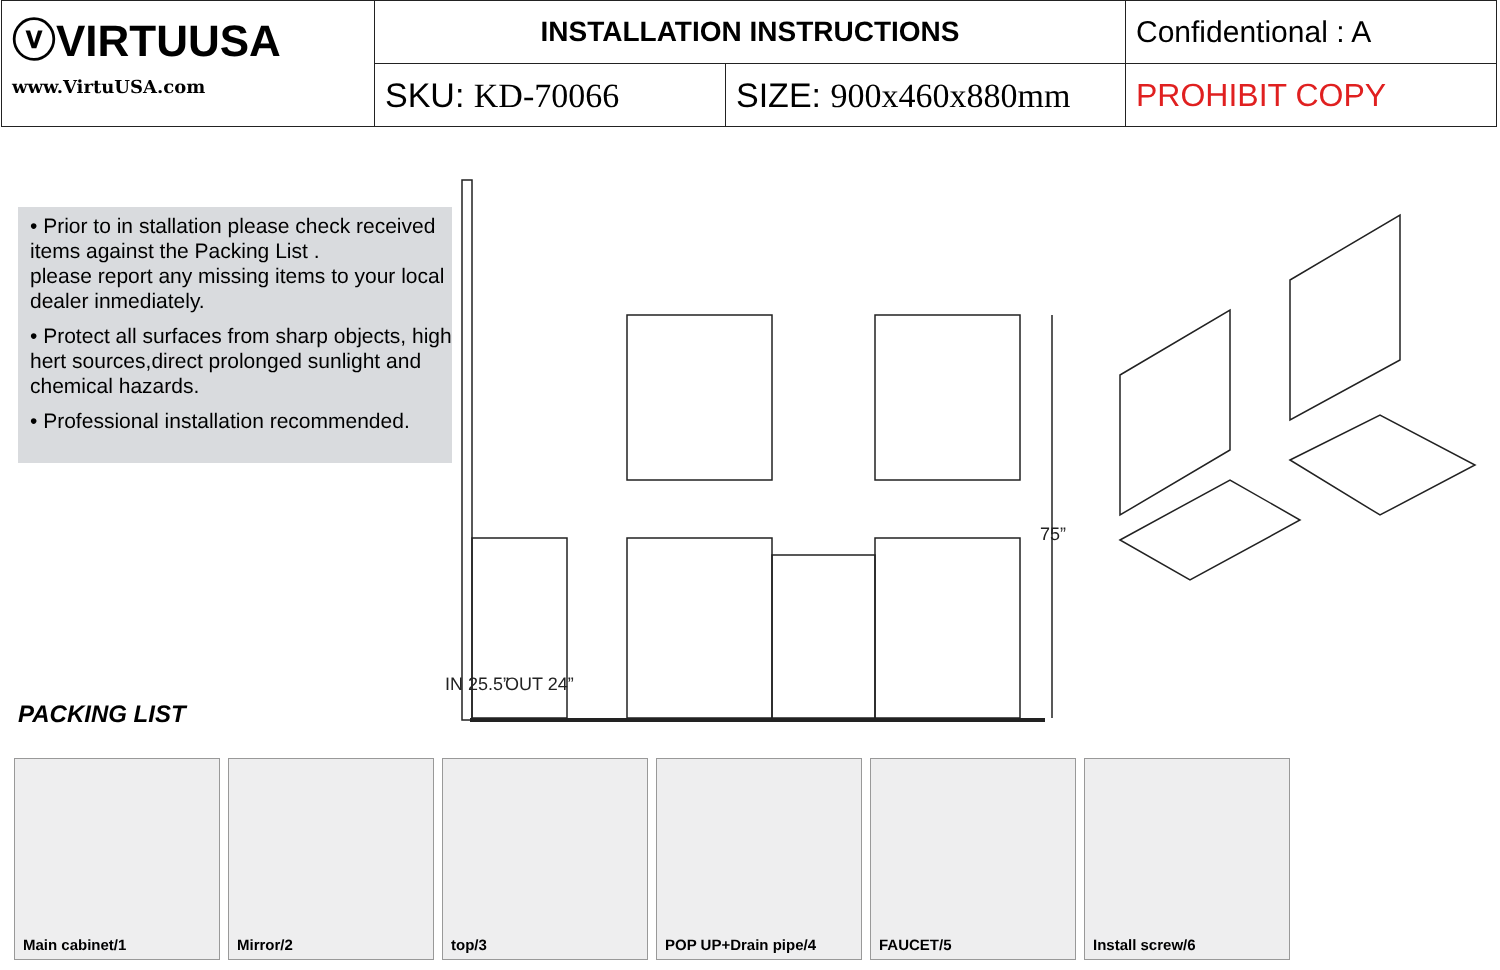| ⓥVIRTUUSA www.VirtuUSA.com | INSTALLATION INSTRUCTIONS | | Confidentional : A |
| | SKU: KD-70066 | SIZE: 900x460x880mm | PROHIBIT COPY |
• Prior to in stallation please check received items against the Packing List .
please report any missing items to your local dealer inmediately.
• Protect all surfaces from sharp objects, high hert sources,direct prolonged sunlight and chemical hazards.
• Professional installation recommended.
75”
IN 25.5”
OUT 24”
PACKING LIST
Main cabinet/1
Mirror/2
top/3
POP UP+Drain pipe/4
FAUCET/5
Install screw/6